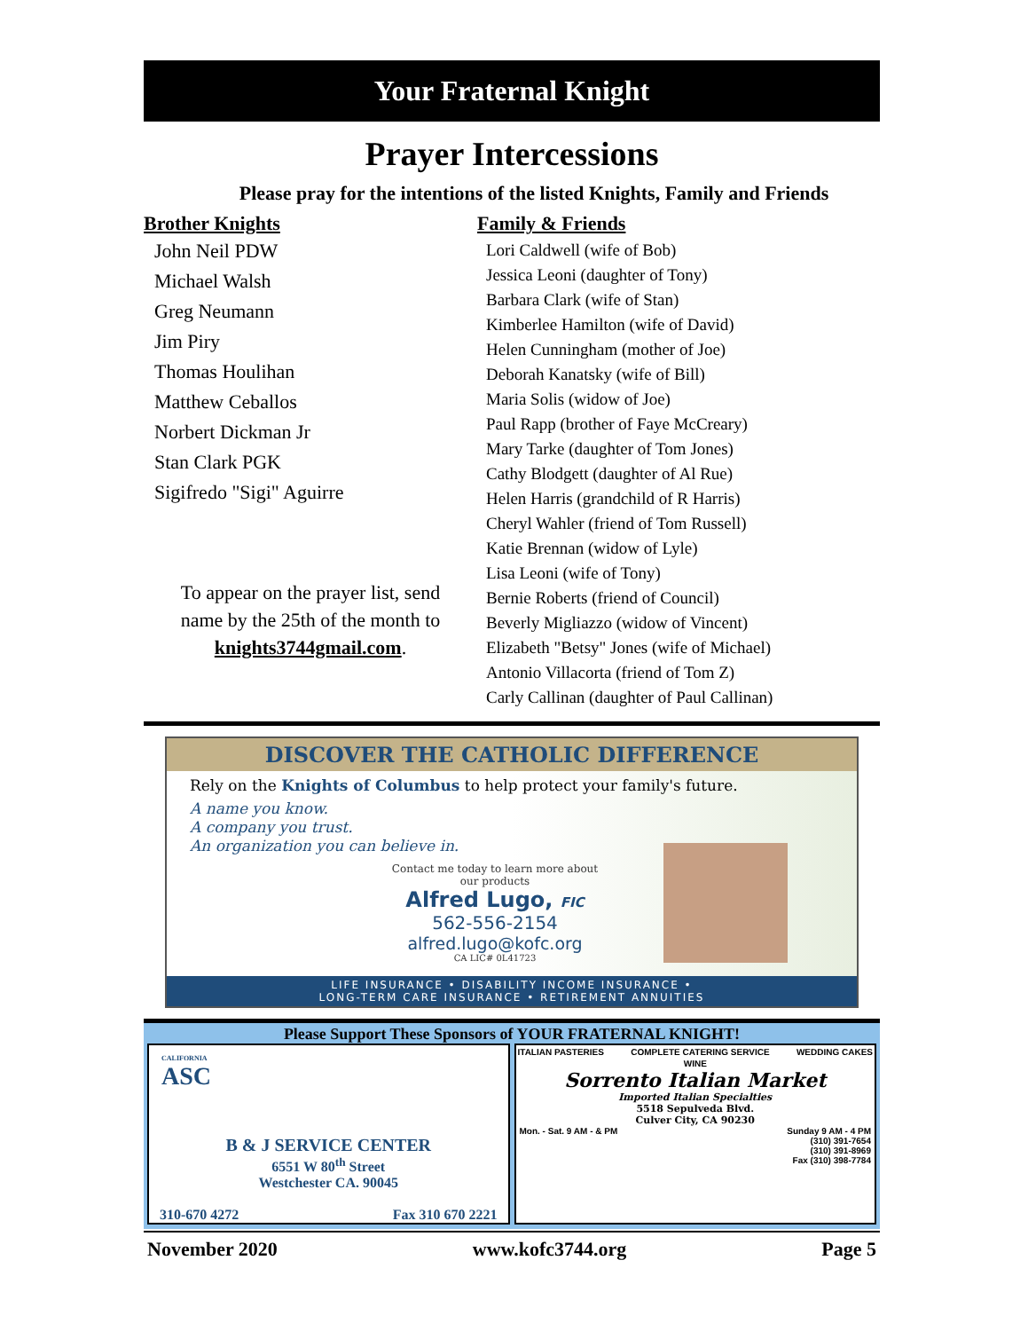Your Fraternal Knight
Prayer Intercessions
Please pray for the intentions of the listed Knights, Family and Friends
Brother Knights
John Neil PDW
Michael Walsh
Greg Neumann
Jim Piry
Thomas Houlihan
Matthew Ceballos
Norbert Dickman Jr
Stan Clark PGK
Sigifredo "Sigi" Aguirre
To appear on the prayer list, send
name by the 25th of the month to
knights3744gmail.com.
Family & Friends
Lori Caldwell (wife of Bob)
Jessica Leoni (daughter of Tony)
Barbara Clark (wife of Stan)
Kimberlee Hamilton (wife of David)
Helen Cunningham (mother of Joe)
Deborah Kanatsky (wife of Bill)
Maria Solis (widow of Joe)
Paul Rapp (brother of Faye McCreary)
Mary Tarke (daughter of Tom Jones)
Cathy Blodgett (daughter of Al Rue)
Helen Harris (grandchild of R Harris)
Cheryl Wahler (friend of Tom Russell)
Katie Brennan (widow of Lyle)
Lisa Leoni (wife of Tony)
Bernie Roberts (friend of Council)
Beverly Migliazzo (widow of Vincent)
Elizabeth "Betsy" Jones (wife of Michael)
Antonio Villacorta (friend of Tom Z)
Carly Callinan (daughter of Paul Callinan)
DISCOVER THE CATHOLIC DIFFERENCE
Rely on the Knights of Columbus to help protect your family's future.
A name you know.
A company you trust.
An organization you can believe in.
Contact me today to learn more about
our products
Alfred Lugo, FIC
562-556-2154
alfred.lugo@kofc.org
CA LIC# 0L41723
LIFE INSURANCE • DISABILITY INCOME INSURANCE •
LONG-TERM CARE INSURANCE • RETIREMENT ANNUITIES
Please Support These Sponsors of YOUR FRATERNAL KNIGHT!
CALIFORNIA
ASC
B & J SERVICE CENTER
6551 W 80<sup>th</sup> Street
Westchester CA. 90045
310-670 4272 Fax 310 670 2221
ITALIAN PASTERIES COMPLETE CATERING SERVICE WEDDING CAKES
WINE
Sorrento Italian Market
Imported Italian Specialties
5518 Sepulveda Blvd.
Culver City, CA 90230
Mon. - Sat. 9 AM - & PM Sunday 9 AM - 4 PM
(310) 391-7654
(310) 391-8969
Fax (310) 398-7784
November 2020 www.kofc3744.org Page 5